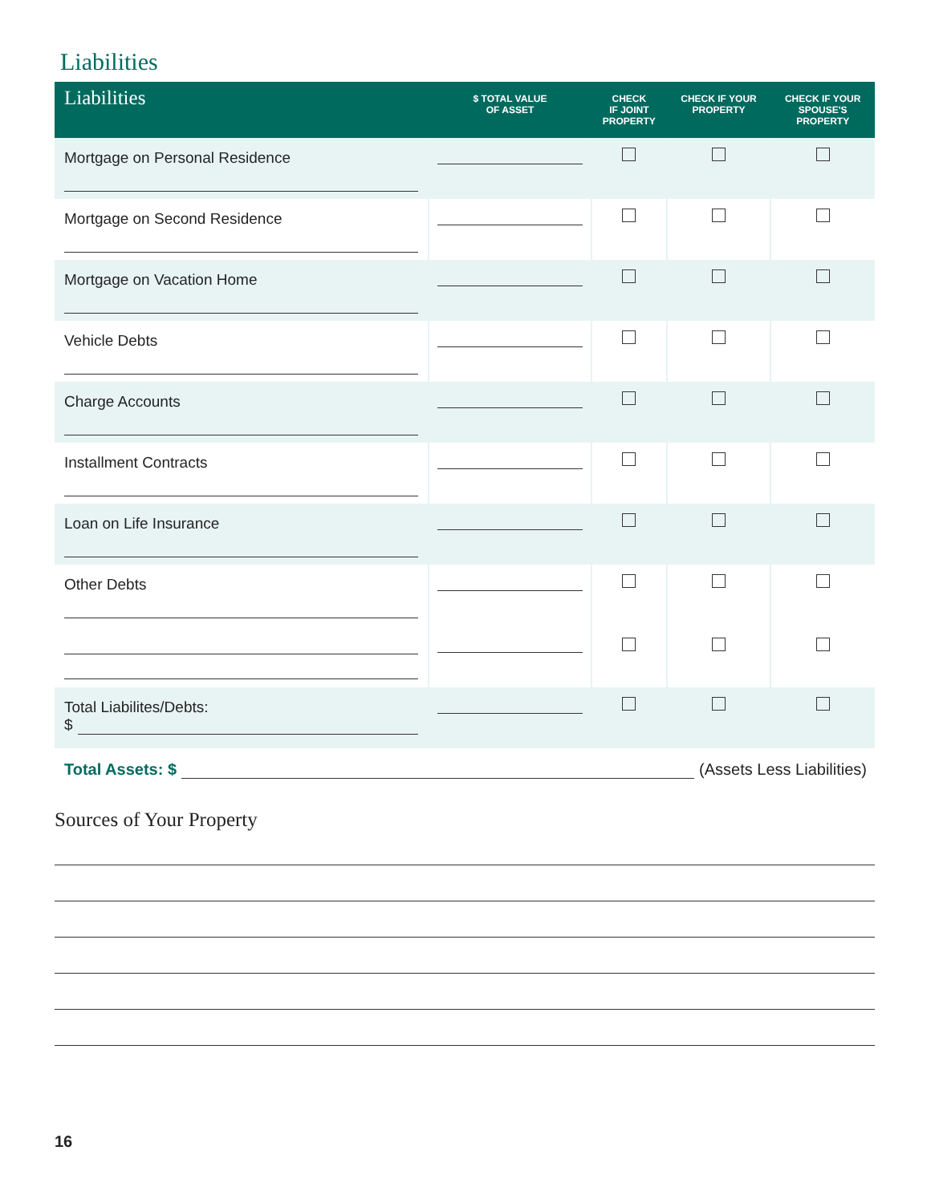Liabilities
| Liabilities | $ TOTAL VALUE OF ASSET | CHECK IF JOINT PROPERTY | CHECK IF YOUR PROPERTY | CHECK IF YOUR SPOUSE'S PROPERTY |
| --- | --- | --- | --- | --- |
| Mortgage on Personal Residence | | | | |
| Mortgage on Second Residence | | | | |
| Mortgage on Vacation Home | | | | |
| Vehicle Debts | | | | |
| Charge Accounts | | | | |
| Installment Contracts | | | | |
| Loan on Life Insurance | | | | |
| Other Debts | | | | |
| Total Liabilites/Debts: $ | | | | |
Total Assets: $ (Assets Less Liabilities)
Sources of Your Property
16